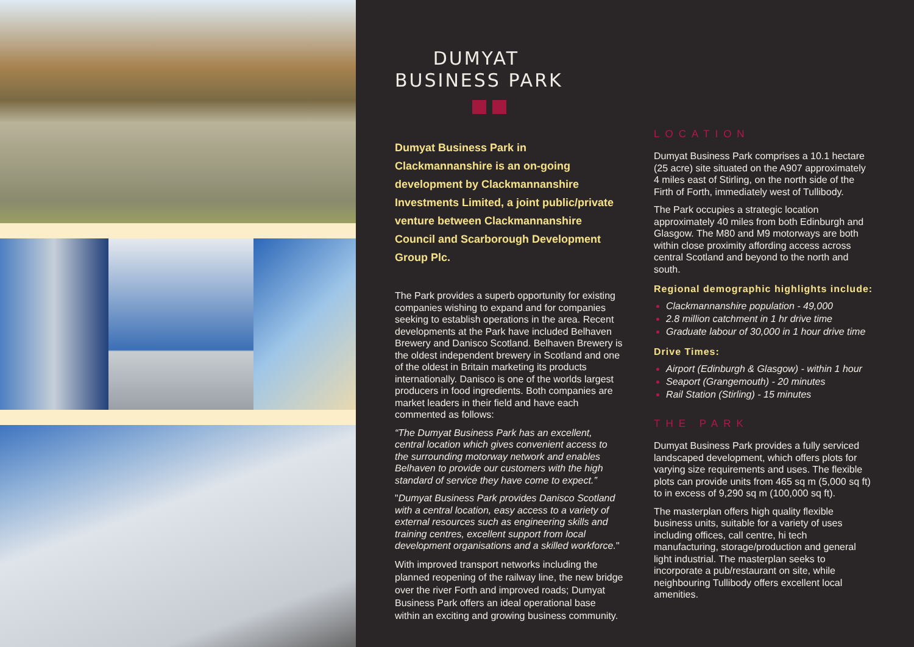DUMYAT
BUSINESS PARK
Dumyat Business Park in Clackmannanshire is an on-going development by Clackmannanshire Investments Limited, a joint public/private venture between Clackmannanshire Council and Scarborough Development Group Plc.
The Park provides a superb opportunity for existing companies wishing to expand and for companies seeking to establish operations in the area. Recent developments at the Park have included Belhaven Brewery and Danisco Scotland. Belhaven Brewery is the oldest independent brewery in Scotland and one of the oldest in Britain marketing its products internationally. Danisco is one of the worlds largest producers in food ingredients. Both companies are market leaders in their field and have each commented as follows:
“The Dumyat Business Park has an excellent, central location which gives convenient access to the surrounding motorway network and enables Belhaven to provide our customers with the high standard of service they have come to expect.”
"Dumyat Business Park provides Danisco Scotland with a central location, easy access to a variety of external resources such as engineering skills and training centres, excellent support from local development organisations and a skilled workforce."
With improved transport networks including the planned reopening of the railway line, the new bridge over the river Forth and improved roads; Dumyat Business Park offers an ideal operational base within an exciting and growing business community.
LOCATION
Dumyat Business Park comprises a 10.1 hectare (25 acre) site situated on the A907 approximately 4 miles east of Stirling, on the north side of the Firth of Forth, immediately west of Tullibody.
The Park occupies a strategic location approximately 40 miles from both Edinburgh and Glasgow. The M80 and M9 motorways are both within close proximity affording access across central Scotland and beyond to the north and south.
Regional demographic highlights include:
Clackmannanshire population - 49,000
2.8 million catchment in 1 hr drive time
Graduate labour of 30,000 in 1 hour drive time
Drive Times:
Airport (Edinburgh & Glasgow) - within 1 hour
Seaport (Grangemouth) - 20 minutes
Rail Station (Stirling) - 15 minutes
THE PARK
Dumyat Business Park provides a fully serviced landscaped development, which offers plots for varying size requirements and uses. The flexible plots can provide units from 465 sq m (5,000 sq ft) to in excess of 9,290 sq m (100,000 sq ft).
The masterplan offers high quality flexible business units, suitable for a variety of uses including offices, call centre, hi tech manufacturing, storage/production and general light industrial. The masterplan seeks to incorporate a pub/restaurant on site, while neighbouring Tullibody offers excellent local amenities.